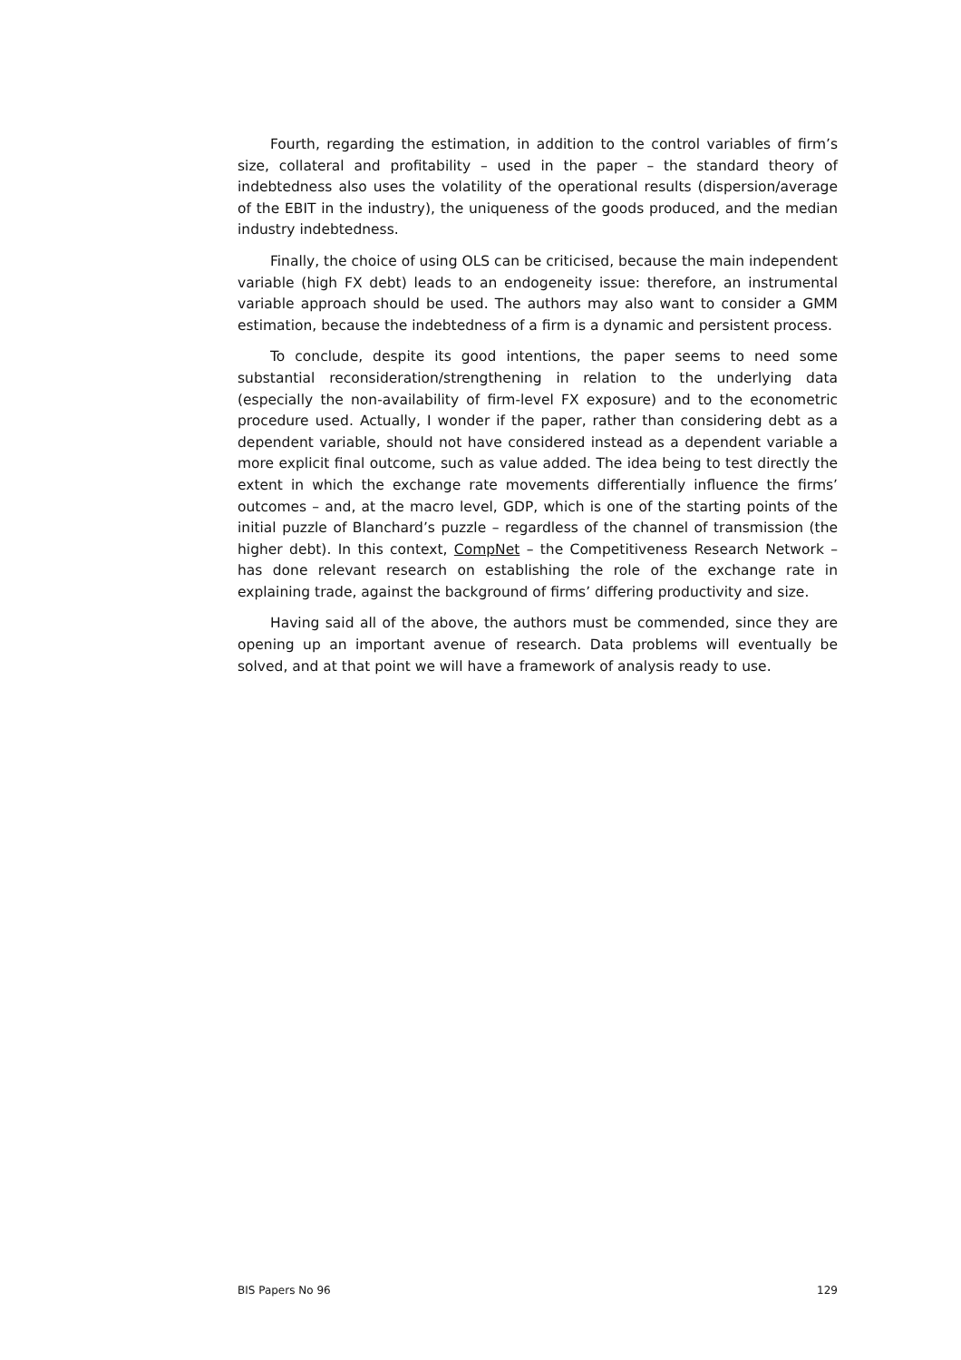Fourth, regarding the estimation, in addition to the control variables of firm’s size, collateral and profitability – used in the paper – the standard theory of indebtedness also uses the volatility of the operational results (dispersion/average of the EBIT in the industry), the uniqueness of the goods produced, and the median industry indebtedness.
Finally, the choice of using OLS can be criticised, because the main independent variable (high FX debt) leads to an endogeneity issue: therefore, an instrumental variable approach should be used. The authors may also want to consider a GMM estimation, because the indebtedness of a firm is a dynamic and persistent process.
To conclude, despite its good intentions, the paper seems to need some substantial reconsideration/strengthening in relation to the underlying data (especially the non-availability of firm-level FX exposure) and to the econometric procedure used. Actually, I wonder if the paper, rather than considering debt as a dependent variable, should not have considered instead as a dependent variable a more explicit final outcome, such as value added. The idea being to test directly the extent in which the exchange rate movements differentially influence the firms’ outcomes – and, at the macro level, GDP, which is one of the starting points of the initial puzzle of Blanchard’s puzzle – regardless of the channel of transmission (the higher debt). In this context, CompNet – the Competitiveness Research Network – has done relevant research on establishing the role of the exchange rate in explaining trade, against the background of firms’ differing productivity and size.
Having said all of the above, the authors must be commended, since they are opening up an important avenue of research. Data problems will eventually be solved, and at that point we will have a framework of analysis ready to use.
BIS Papers No 96 129